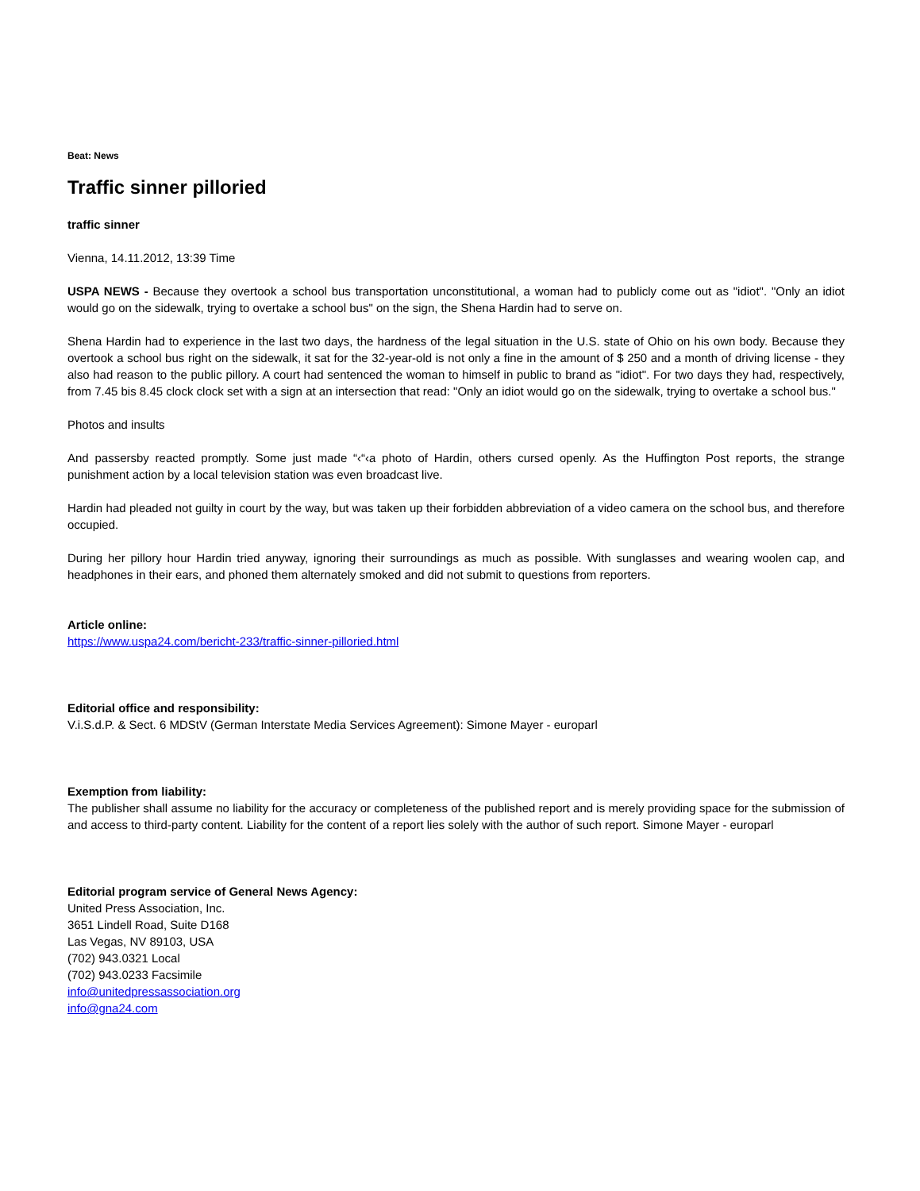Beat: News
Traffic sinner pilloried
traffic sinner
Vienna, 14.11.2012, 13:39 Time
USPA NEWS - Because they overtook a school bus transportation unconstitutional, a woman had to publicly come out as "idiot". "Only an idiot would go on the sidewalk, trying to overtake a school bus" on the sign, the Shena Hardin had to serve on.
Shena Hardin had to experience in the last two days, the hardness of the legal situation in the U.S. state of Ohio on his own body. Because they overtook a school bus right on the sidewalk, it sat for the 32-year-old is not only a fine in the amount of $ 250 and a month of driving license - they also had reason to the public pillory. A court had sentenced the woman to himself in public to brand as "idiot". For two days they had, respectively, from 7.45 bis 8.45 clock clock set with a sign at an intersection that read: "Only an idiot would go on the sidewalk, trying to overtake a school bus."
Photos and insults
And passersby reacted promptly. Some just made “‹“‹a photo of Hardin, others cursed openly. As the Huffington Post reports, the strange punishment action by a local television station was even broadcast live.
Hardin had pleaded not guilty in court by the way, but was taken up their forbidden abbreviation of a video camera on the school bus, and therefore occupied.
During her pillory hour Hardin tried anyway, ignoring their surroundings as much as possible. With sunglasses and wearing woolen cap, and headphones in their ears, and phoned them alternately smoked and did not submit to questions from reporters.
Article online:
https://www.uspa24.com/bericht-233/traffic-sinner-pilloried.html
Editorial office and responsibility:
V.i.S.d.P. & Sect. 6 MDStV (German Interstate Media Services Agreement): Simone Mayer - europarl
Exemption from liability:
The publisher shall assume no liability for the accuracy or completeness of the published report and is merely providing space for the submission of and access to third-party content. Liability for the content of a report lies solely with the author of such report. Simone Mayer - europarl
Editorial program service of General News Agency:
United Press Association, Inc.
3651 Lindell Road, Suite D168
Las Vegas, NV 89103, USA
(702) 943.0321 Local
(702) 943.0233 Facsimile
info@unitedpressassociation.org
info@gna24.com